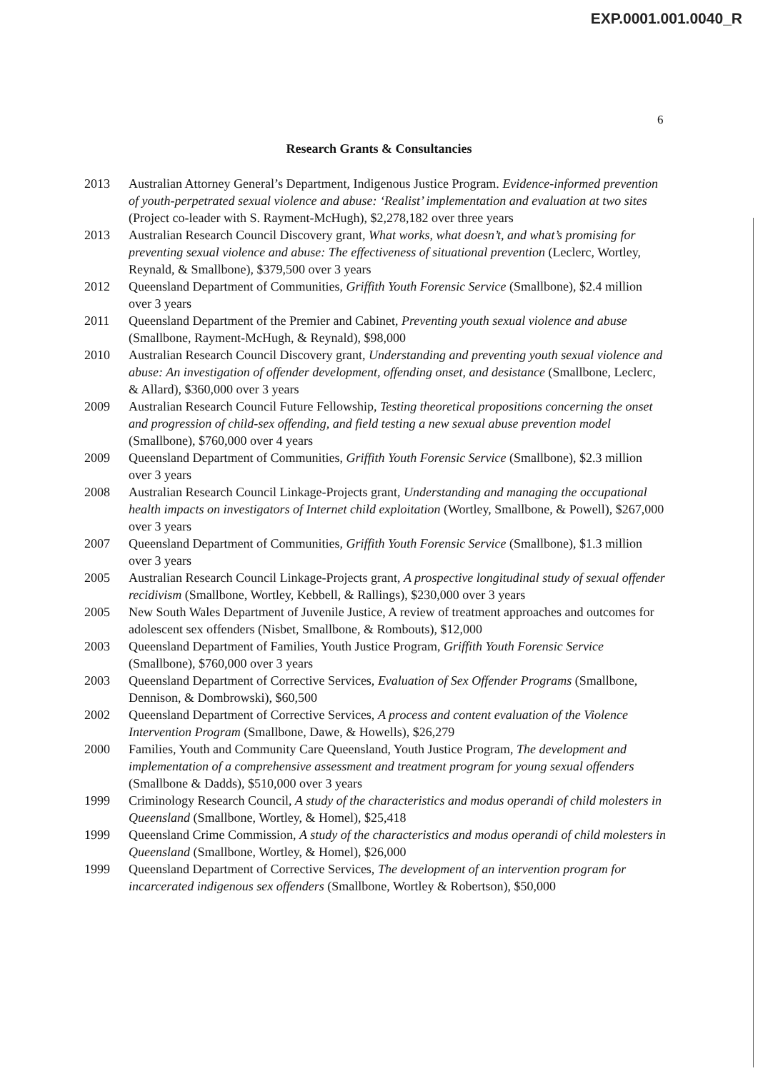EXP.0001.001.0040_R
6
Research Grants & Consultancies
2013 Australian Attorney General’s Department, Indigenous Justice Program. Evidence-informed prevention of youth-perpetrated sexual violence and abuse: ‘Realist’ implementation and evaluation at two sites (Project co-leader with S. Rayment-McHugh), $2,278,182 over three years
2013 Australian Research Council Discovery grant, What works, what doesn’t, and what’s promising for preventing sexual violence and abuse: The effectiveness of situational prevention (Leclerc, Wortley, Reynald, & Smallbone), $379,500 over 3 years
2012 Queensland Department of Communities, Griffith Youth Forensic Service (Smallbone), $2.4 million over 3 years
2011 Queensland Department of the Premier and Cabinet, Preventing youth sexual violence and abuse (Smallbone, Rayment-McHugh, & Reynald), $98,000
2010 Australian Research Council Discovery grant, Understanding and preventing youth sexual violence and abuse: An investigation of offender development, offending onset, and desistance (Smallbone, Leclerc, & Allard), $360,000 over 3 years
2009 Australian Research Council Future Fellowship, Testing theoretical propositions concerning the onset and progression of child-sex offending, and field testing a new sexual abuse prevention model (Smallbone), $760,000 over 4 years
2009 Queensland Department of Communities, Griffith Youth Forensic Service (Smallbone), $2.3 million over 3 years
2008 Australian Research Council Linkage-Projects grant, Understanding and managing the occupational health impacts on investigators of Internet child exploitation (Wortley, Smallbone, & Powell), $267,000 over 3 years
2007 Queensland Department of Communities, Griffith Youth Forensic Service (Smallbone), $1.3 million over 3 years
2005 Australian Research Council Linkage-Projects grant, A prospective longitudinal study of sexual offender recidivism (Smallbone, Wortley, Kebbell, & Rallings), $230,000 over 3 years
2005 New South Wales Department of Juvenile Justice, A review of treatment approaches and outcomes for adolescent sex offenders (Nisbet, Smallbone, & Rombouts), $12,000
2003 Queensland Department of Families, Youth Justice Program, Griffith Youth Forensic Service (Smallbone), $760,000 over 3 years
2003 Queensland Department of Corrective Services, Evaluation of Sex Offender Programs (Smallbone, Dennison, & Dombrowski), $60,500
2002 Queensland Department of Corrective Services, A process and content evaluation of the Violence Intervention Program (Smallbone, Dawe, & Howells), $26,279
2000 Families, Youth and Community Care Queensland, Youth Justice Program, The development and implementation of a comprehensive assessment and treatment program for young sexual offenders (Smallbone & Dadds), $510,000 over 3 years
1999 Criminology Research Council, A study of the characteristics and modus operandi of child molesters in Queensland (Smallbone, Wortley, & Homel), $25,418
1999 Queensland Crime Commission, A study of the characteristics and modus operandi of child molesters in Queensland (Smallbone, Wortley, & Homel), $26,000
1999 Queensland Department of Corrective Services, The development of an intervention program for incarcerated indigenous sex offenders (Smallbone, Wortley & Robertson), $50,000